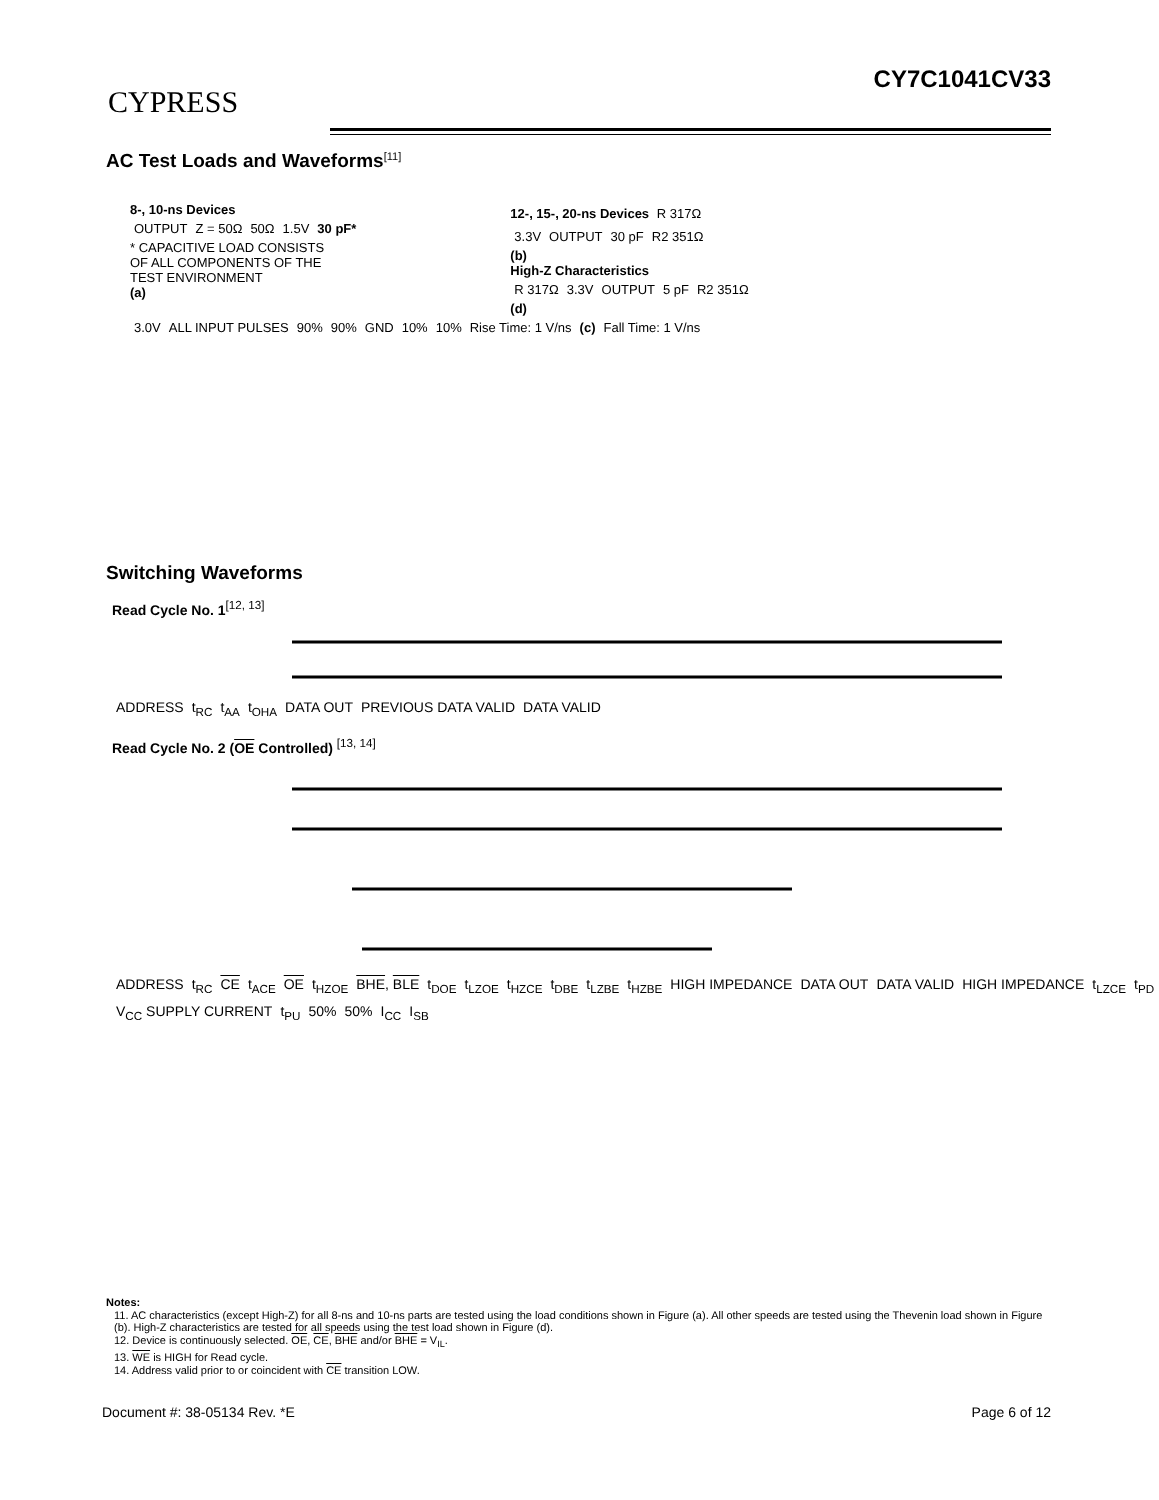CYPRESS
CY7C1041CV33
AC Test Loads and Waveforms<sup>[11]</sup>
8-, 10-ns Devices
OUTPUT Z = 50Ω 50Ω 1.5V 30 pF*
* CAPACITIVE LOAD CONSISTS
OF ALL COMPONENTS OF THE
TEST ENVIRONMENT
(a)
12-, 15-, 20-ns Devices R 317Ω
3.3V OUTPUT 30 pF R2 351Ω
(b)
High-Z Characteristics
R 317Ω 3.3V OUTPUT 5 pF R2 351Ω
(d)
3.0V ALL INPUT PULSES 90% 90% GND 10% 10% Rise Time: 1 V/ns (c) Fall Time: 1 V/ns
Switching Waveforms
Read Cycle No. 1<sup>[12, 13]</sup>
ADDRESS t<sub>RC</sub> t<sub>AA</sub> t<sub>OHA</sub> DATA OUT PREVIOUS DATA VALID DATA VALID
Read Cycle No. 2 (OE Controlled) <sup>[13, 14]</sup>
ADDRESS t<sub>RC</sub> CE t<sub>ACE</sub> OE t<sub>HZOE</sub> BHE, BLE t<sub>DOE</sub> t<sub>LZOE</sub> t<sub>HZCE</sub> t<sub>DBE</sub> t<sub>LZBE</sub> t<sub>HZBE</sub> HIGH IMPEDANCE DATA OUT DATA VALID HIGH IMPEDANCE t<sub>LZCE</sub> t<sub>PD</sub> V<sub>CC</sub> SUPPLY CURRENT t<sub>PU</sub> 50% 50% I<sub>CC</sub> I<sub>SB</sub>
Notes:
11. AC characteristics (except High-Z) for all 8-ns and 10-ns parts are tested using the load conditions shown in Figure (a). All other speeds are tested using the Thevenin load shown in Figure (b). High-Z characteristics are tested for all speeds using the test load shown in Figure (d).
12. Device is continuously selected. OE, CE, BHE and/or BHE = V<sub>IL</sub>.
13. WE is HIGH for Read cycle.
14. Address valid prior to or coincident with CE transition LOW.
Document #: 38-05134 Rev. *E Page 6 of 12